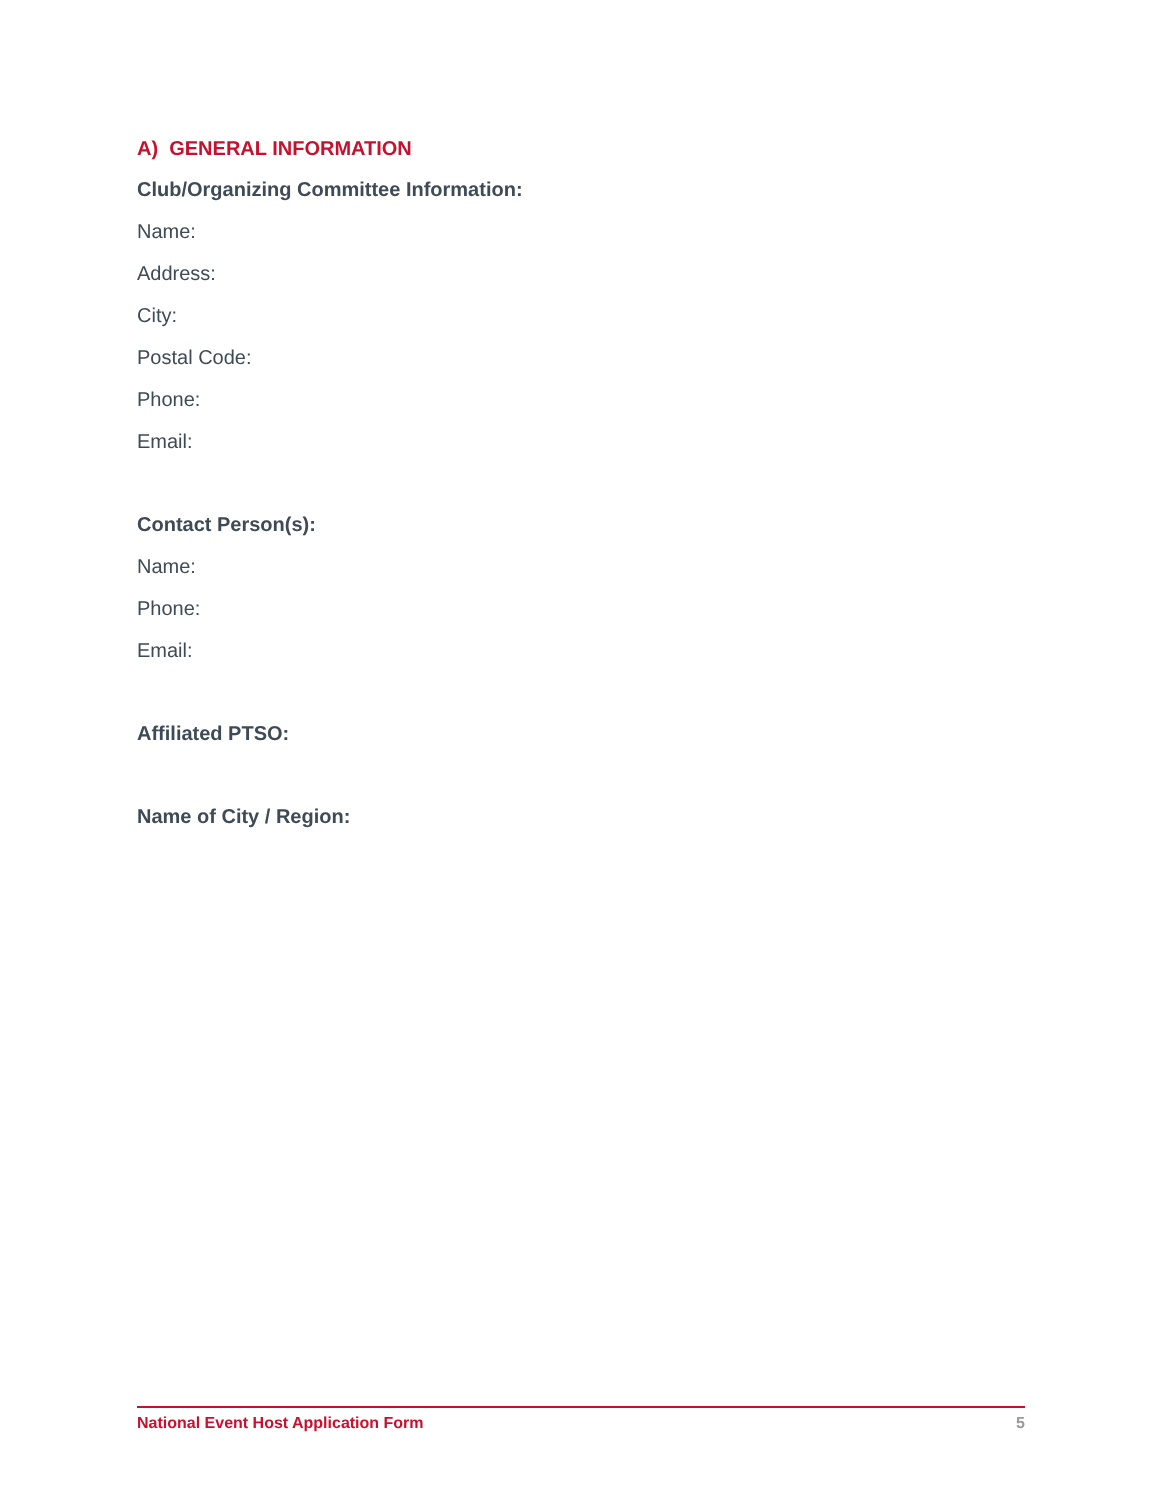A) GENERAL INFORMATION
Club/Organizing Committee Information:
Name:
Address:
City:
Postal Code:
Phone:
Email:
Contact Person(s):
Name:
Phone:
Email:
Affiliated PTSO:
Name of City / Region:
National Event Host Application Form 5